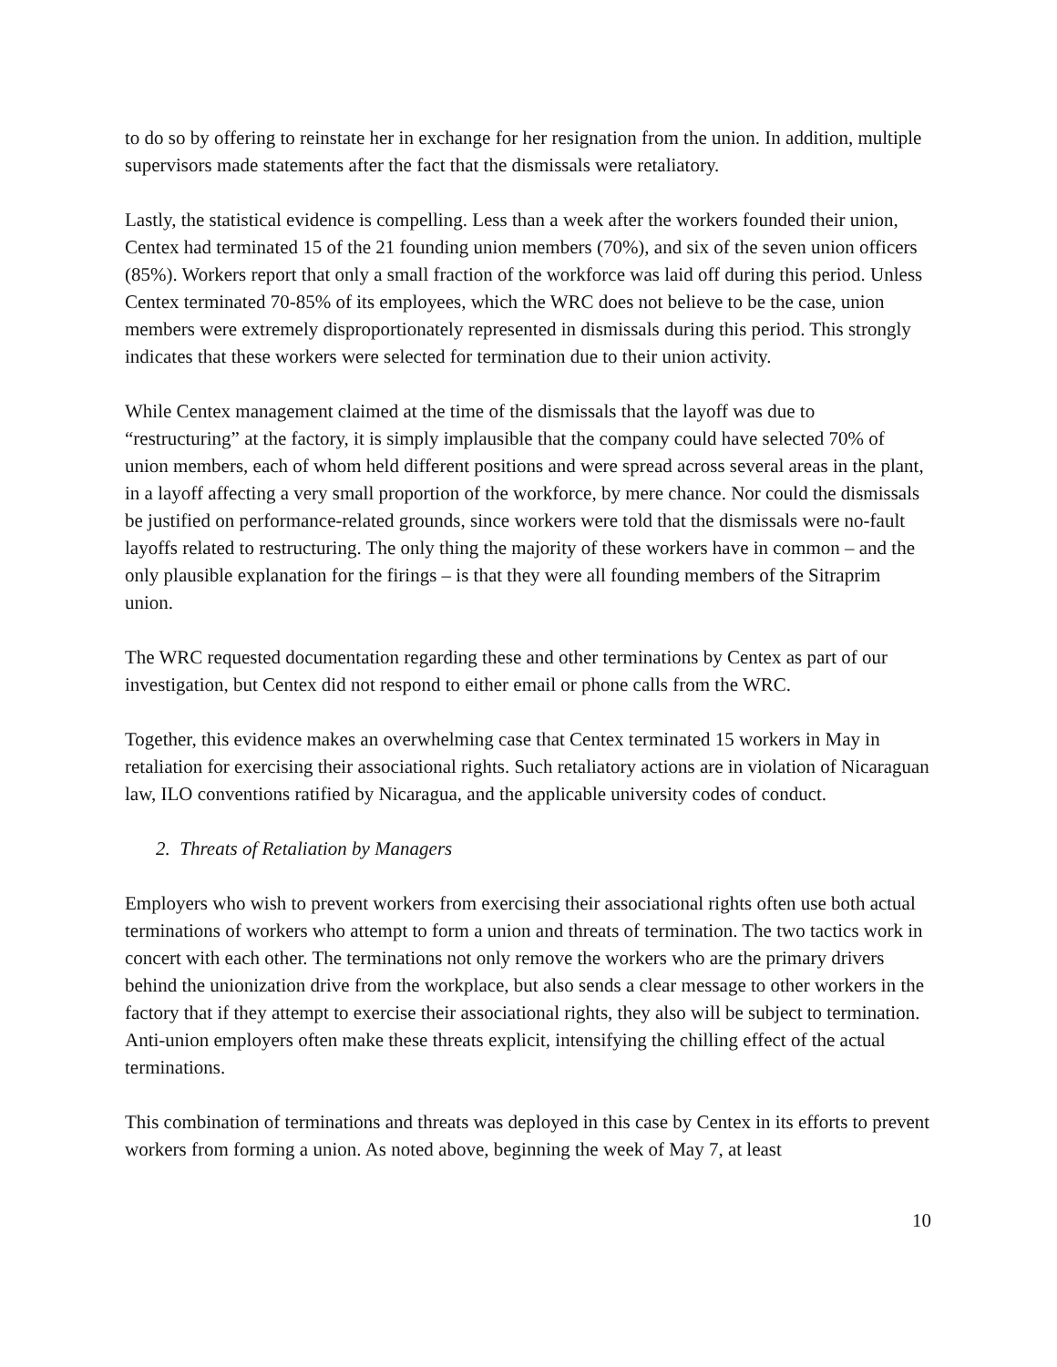to do so by offering to reinstate her in exchange for her resignation from the union. In addition, multiple supervisors made statements after the fact that the dismissals were retaliatory.
Lastly, the statistical evidence is compelling. Less than a week after the workers founded their union, Centex had terminated 15 of the 21 founding union members (70%), and six of the seven union officers (85%). Workers report that only a small fraction of the workforce was laid off during this period. Unless Centex terminated 70-85% of its employees, which the WRC does not believe to be the case, union members were extremely disproportionately represented in dismissals during this period. This strongly indicates that these workers were selected for termination due to their union activity.
While Centex management claimed at the time of the dismissals that the layoff was due to “restructuring” at the factory, it is simply implausible that the company could have selected 70% of union members, each of whom held different positions and were spread across several areas in the plant, in a layoff affecting a very small proportion of the workforce, by mere chance. Nor could the dismissals be justified on performance-related grounds, since workers were told that the dismissals were no-fault layoffs related to restructuring. The only thing the majority of these workers have in common – and the only plausible explanation for the firings – is that they were all founding members of the Sitraprim union.
The WRC requested documentation regarding these and other terminations by Centex as part of our investigation, but Centex did not respond to either email or phone calls from the WRC.
Together, this evidence makes an overwhelming case that Centex terminated 15 workers in May in retaliation for exercising their associational rights. Such retaliatory actions are in violation of Nicaraguan law, ILO conventions ratified by Nicaragua, and the applicable university codes of conduct.
2. Threats of Retaliation by Managers
Employers who wish to prevent workers from exercising their associational rights often use both actual terminations of workers who attempt to form a union and threats of termination. The two tactics work in concert with each other. The terminations not only remove the workers who are the primary drivers behind the unionization drive from the workplace, but also sends a clear message to other workers in the factory that if they attempt to exercise their associational rights, they also will be subject to termination. Anti-union employers often make these threats explicit, intensifying the chilling effect of the actual terminations.
This combination of terminations and threats was deployed in this case by Centex in its efforts to prevent workers from forming a union. As noted above, beginning the week of May 7, at least
10